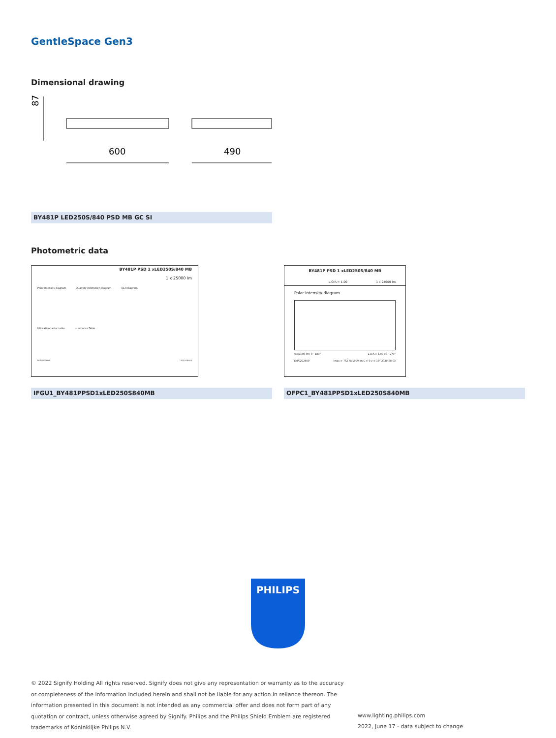GentleSpace Gen3
Dimensional drawing
87
600
490
BY481P LED250S/840 PSD MB GC SI
Photometric data
BY481P PSD 1 xLED250S/840 MB
1 x 25000 lm
Polar intensity diagram Quantity estimation diagram UGR diagram
Utilisation factor table Luminance Table
LVP0202600 2020-08-03
IFGU1_BY481PPSD1xLED250S840MB
BY481P PSD 1 xLED250S/840 MB
L.O.R.= 1.00 1 x 25000 lm
Polar intensity diagram
(cd/1000 lm) 0 - 180° L.O.R.= 1.00 90 - 270°
LVP0202600 Imax = 762 cd/1000 lm C = 0 γ = 15° 2020-08-03
OFPC1_BY481PPSD1xLED250S840MB
PHILIPS
© 2022 Signify Holding All rights reserved. Signify does not give any representation or warranty as to the accuracy or completeness of the information included herein and shall not be liable for any action in reliance thereon. The information presented in this document is not intended as any commercial offer and does not form part of any quotation or contract, unless otherwise agreed by Signify. Philips and the Philips Shield Emblem are registered trademarks of Koninklijke Philips N.V.
www.lighting.philips.com
2022, June 17 - data subject to change